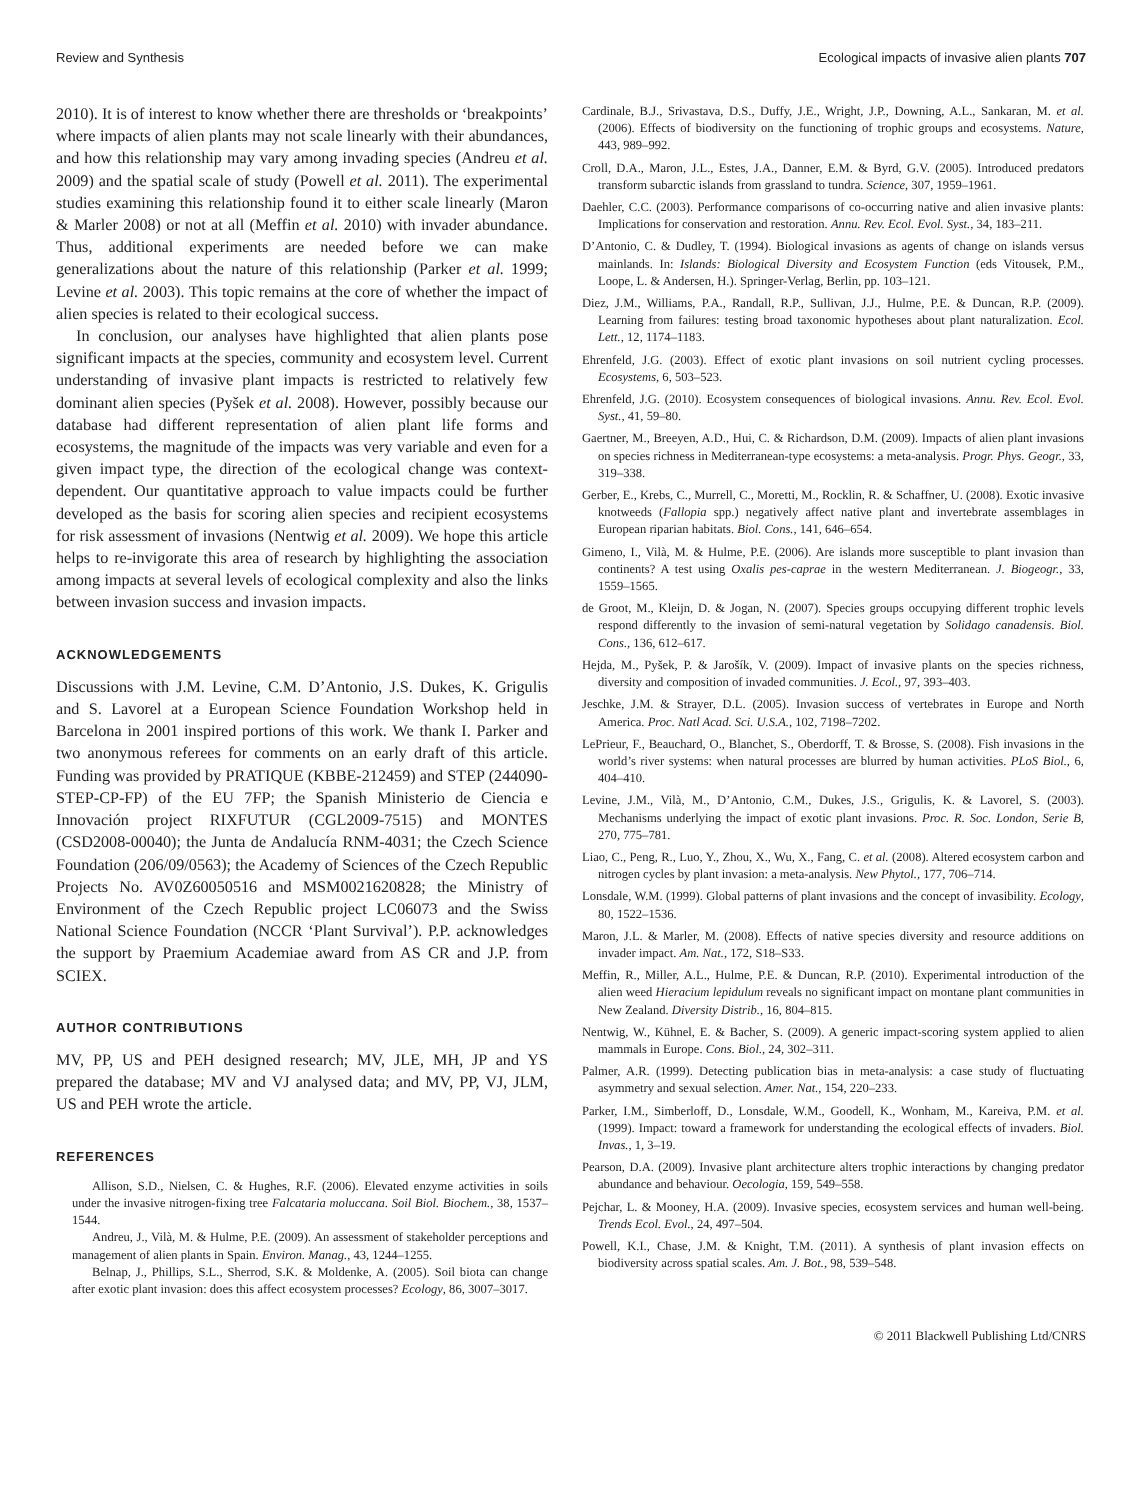Review and Synthesis Ecological impacts of invasive alien plants 707
2010). It is of interest to know whether there are thresholds or ‘breakpoints’ where impacts of alien plants may not scale linearly with their abundances, and how this relationship may vary among invading species (Andreu et al. 2009) and the spatial scale of study (Powell et al. 2011). The experimental studies examining this relationship found it to either scale linearly (Maron & Marler 2008) or not at all (Meffin et al. 2010) with invader abundance. Thus, additional experiments are needed before we can make generalizations about the nature of this relationship (Parker et al. 1999; Levine et al. 2003). This topic remains at the core of whether the impact of alien species is related to their ecological success.
In conclusion, our analyses have highlighted that alien plants pose significant impacts at the species, community and ecosystem level. Current understanding of invasive plant impacts is restricted to relatively few dominant alien species (Pyšek et al. 2008). However, possibly because our database had different representation of alien plant life forms and ecosystems, the magnitude of the impacts was very variable and even for a given impact type, the direction of the ecological change was context-dependent. Our quantitative approach to value impacts could be further developed as the basis for scoring alien species and recipient ecosystems for risk assessment of invasions (Nentwig et al. 2009). We hope this article helps to re-invigorate this area of research by highlighting the association among impacts at several levels of ecological complexity and also the links between invasion success and invasion impacts.
ACKNOWLEDGEMENTS
Discussions with J.M. Levine, C.M. D’Antonio, J.S. Dukes, K. Grigulis and S. Lavorel at a European Science Foundation Workshop held in Barcelona in 2001 inspired portions of this work. We thank I. Parker and two anonymous referees for comments on an early draft of this article. Funding was provided by PRATIQUE (KBBE-212459) and STEP (244090-STEP-CP-FP) of the EU 7FP; the Spanish Ministerio de Ciencia e Innovación project RIXFUTUR (CGL2009-7515) and MONTES (CSD2008-00040); the Junta de Andalucía RNM-4031; the Czech Science Foundation (206/09/0563); the Academy of Sciences of the Czech Republic Projects No. AV0Z60050516 and MSM0021620828; the Ministry of Environment of the Czech Republic project LC06073 and the Swiss National Science Foundation (NCCR ‘Plant Survival’). P.P. acknowledges the support by Praemium Academiae award from AS CR and J.P. from SCIEX.
AUTHOR CONTRIBUTIONS
MV, PP, US and PEH designed research; MV, JLE, MH, JP and YS prepared the database; MV and VJ analysed data; and MV, PP, VJ, JLM, US and PEH wrote the article.
REFERENCES
Allison, S.D., Nielsen, C. & Hughes, R.F. (2006). Elevated enzyme activities in soils under the invasive nitrogen-fixing tree Falcataria moluccana. Soil Biol. Biochem., 38, 1537–1544.
Andreu, J., Vilà, M. & Hulme, P.E. (2009). An assessment of stakeholder perceptions and management of alien plants in Spain. Environ. Manag., 43, 1244–1255.
Belnap, J., Phillips, S.L., Sherrod, S.K. & Moldenke, A. (2005). Soil biota can change after exotic plant invasion: does this affect ecosystem processes? Ecology, 86, 3007–3017.
Cardinale, B.J., Srivastava, D.S., Duffy, J.E., Wright, J.P., Downing, A.L., Sankaran, M. et al. (2006). Effects of biodiversity on the functioning of trophic groups and ecosystems. Nature, 443, 989–992.
Croll, D.A., Maron, J.L., Estes, J.A., Danner, E.M. & Byrd, G.V. (2005). Introduced predators transform subarctic islands from grassland to tundra. Science, 307, 1959–1961.
Daehler, C.C. (2003). Performance comparisons of co-occurring native and alien invasive plants: Implications for conservation and restoration. Annu. Rev. Ecol. Evol. Syst., 34, 183–211.
D’Antonio, C. & Dudley, T. (1994). Biological invasions as agents of change on islands versus mainlands. In: Islands: Biological Diversity and Ecosystem Function (eds Vitousek, P.M., Loope, L. & Andersen, H.). Springer-Verlag, Berlin, pp. 103–121.
Diez, J.M., Williams, P.A., Randall, R.P., Sullivan, J.J., Hulme, P.E. & Duncan, R.P. (2009). Learning from failures: testing broad taxonomic hypotheses about plant naturalization. Ecol. Lett., 12, 1174–1183.
Ehrenfeld, J.G. (2003). Effect of exotic plant invasions on soil nutrient cycling processes. Ecosystems, 6, 503–523.
Ehrenfeld, J.G. (2010). Ecosystem consequences of biological invasions. Annu. Rev. Ecol. Evol. Syst., 41, 59–80.
Gaertner, M., Breeyen, A.D., Hui, C. & Richardson, D.M. (2009). Impacts of alien plant invasions on species richness in Mediterranean-type ecosystems: a meta-analysis. Progr. Phys. Geogr., 33, 319–338.
Gerber, E., Krebs, C., Murrell, C., Moretti, M., Rocklin, R. & Schaffner, U. (2008). Exotic invasive knotweeds (Fallopia spp.) negatively affect native plant and invertebrate assemblages in European riparian habitats. Biol. Cons., 141, 646–654.
Gimeno, I., Vilà, M. & Hulme, P.E. (2006). Are islands more susceptible to plant invasion than continents? A test using Oxalis pes-caprae in the western Mediterranean. J. Biogeogr., 33, 1559–1565.
de Groot, M., Kleijn, D. & Jogan, N. (2007). Species groups occupying different trophic levels respond differently to the invasion of semi-natural vegetation by Solidago canadensis. Biol. Cons., 136, 612–617.
Hejda, M., Pyšek, P. & Jarošík, V. (2009). Impact of invasive plants on the species richness, diversity and composition of invaded communities. J. Ecol., 97, 393–403.
Jeschke, J.M. & Strayer, D.L. (2005). Invasion success of vertebrates in Europe and North America. Proc. Natl Acad. Sci. U.S.A., 102, 7198–7202.
LePrieur, F., Beauchard, O., Blanchet, S., Oberdorff, T. & Brosse, S. (2008). Fish invasions in the world’s river systems: when natural processes are blurred by human activities. PLoS Biol., 6, 404–410.
Levine, J.M., Vilà, M., D’Antonio, C.M., Dukes, J.S., Grigulis, K. & Lavorel, S. (2003). Mechanisms underlying the impact of exotic plant invasions. Proc. R. Soc. London, Serie B, 270, 775–781.
Liao, C., Peng, R., Luo, Y., Zhou, X., Wu, X., Fang, C. et al. (2008). Altered ecosystem carbon and nitrogen cycles by plant invasion: a meta-analysis. New Phytol., 177, 706–714.
Lonsdale, W.M. (1999). Global patterns of plant invasions and the concept of invasibility. Ecology, 80, 1522–1536.
Maron, J.L. & Marler, M. (2008). Effects of native species diversity and resource additions on invader impact. Am. Nat., 172, S18–S33.
Meffin, R., Miller, A.L., Hulme, P.E. & Duncan, R.P. (2010). Experimental introduction of the alien weed Hieracium lepidulum reveals no significant impact on montane plant communities in New Zealand. Diversity Distrib., 16, 804–815.
Nentwig, W., Kühnel, E. & Bacher, S. (2009). A generic impact-scoring system applied to alien mammals in Europe. Cons. Biol., 24, 302–311.
Palmer, A.R. (1999). Detecting publication bias in meta-analysis: a case study of fluctuating asymmetry and sexual selection. Amer. Nat., 154, 220–233.
Parker, I.M., Simberloff, D., Lonsdale, W.M., Goodell, K., Wonham, M., Kareiva, P.M. et al. (1999). Impact: toward a framework for understanding the ecological effects of invaders. Biol. Invas., 1, 3–19.
Pearson, D.A. (2009). Invasive plant architecture alters trophic interactions by changing predator abundance and behaviour. Oecologia, 159, 549–558.
Pejchar, L. & Mooney, H.A. (2009). Invasive species, ecosystem services and human well-being. Trends Ecol. Evol., 24, 497–504.
Powell, K.I., Chase, J.M. & Knight, T.M. (2011). A synthesis of plant invasion effects on biodiversity across spatial scales. Am. J. Bot., 98, 539–548.
© 2011 Blackwell Publishing Ltd/CNRS